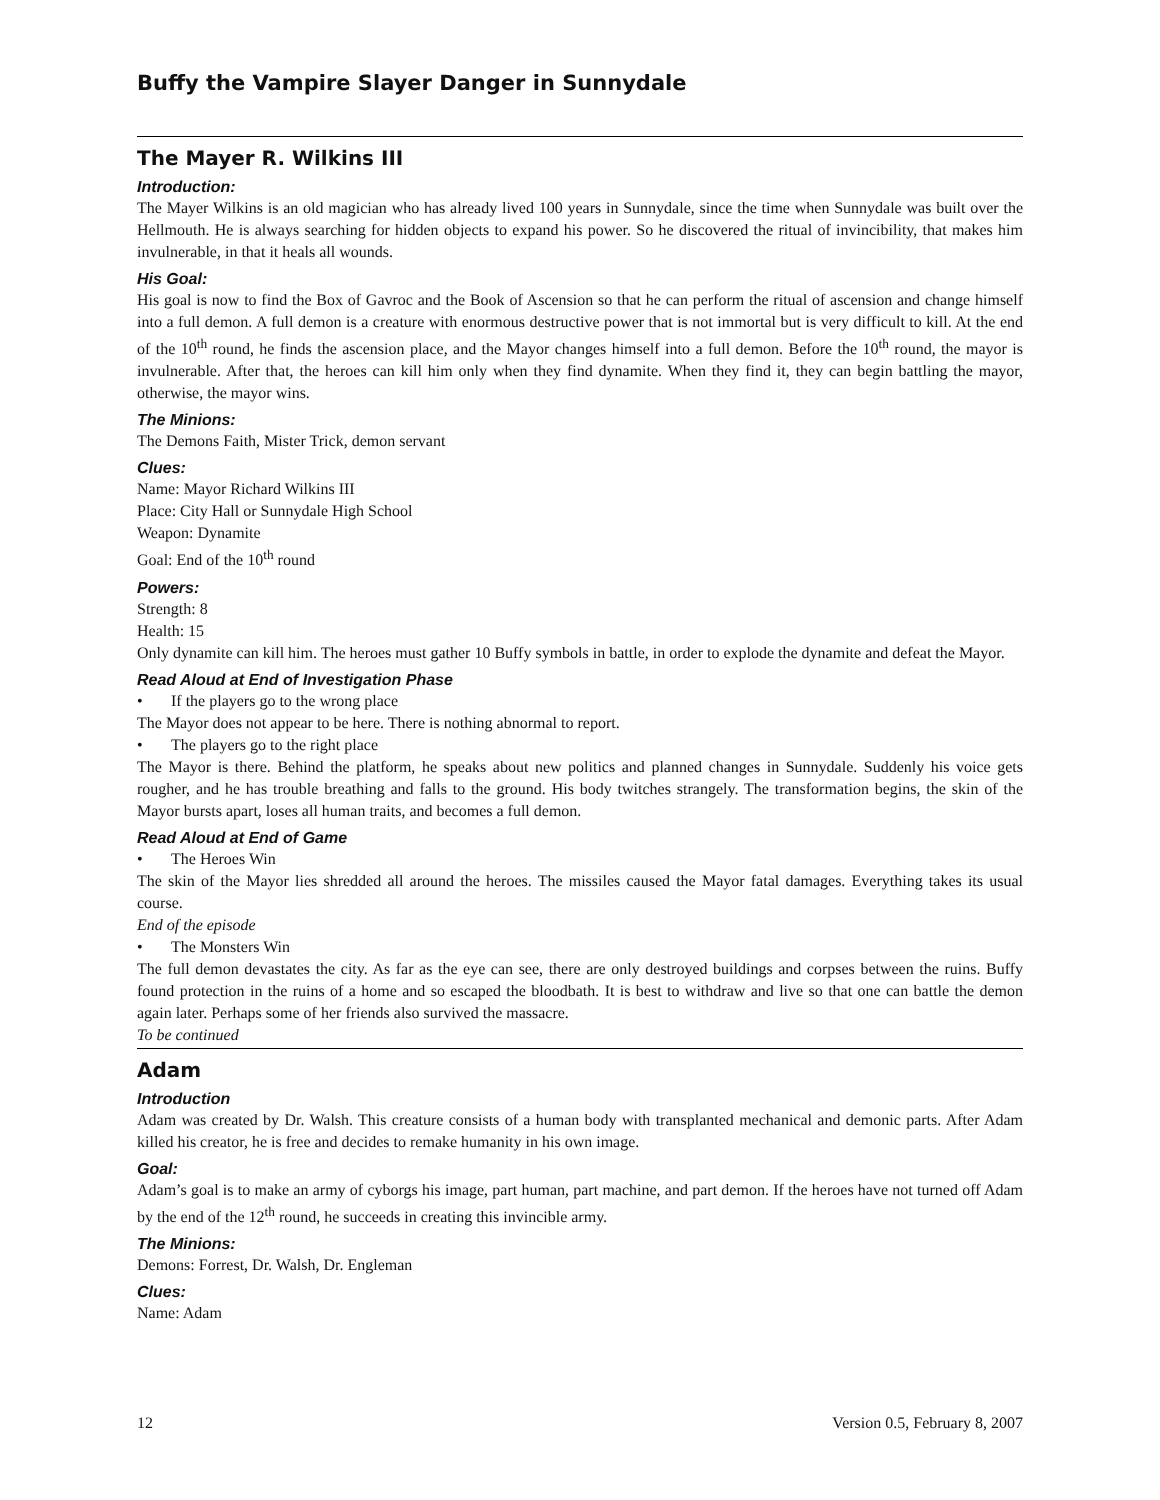Buffy the Vampire Slayer Danger in Sunnydale
The Mayer R. Wilkins III
Introduction:
The Mayer Wilkins is an old magician who has already lived 100 years in Sunnydale, since the time when Sunnydale was built over the Hellmouth. He is always searching for hidden objects to expand his power. So he discovered the ritual of invincibility, that makes him invulnerable, in that it heals all wounds.
His Goal:
His goal is now to find the Box of Gavroc and the Book of Ascension so that he can perform the ritual of ascension and change himself into a full demon. A full demon is a creature with enormous destructive power that is not immortal but is very difficult to kill. At the end of the 10<sup>th</sup> round, he finds the ascension place, and the Mayor changes himself into a full demon. Before the 10<sup>th</sup> round, the mayor is invulnerable. After that, the heroes can kill him only when they find dynamite. When they find it, they can begin battling the mayor, otherwise, the mayor wins.
The Minions:
The Demons Faith, Mister Trick, demon servant
Clues:
Name: Mayor Richard Wilkins III
Place: City Hall or Sunnydale High School
Weapon: Dynamite
Goal: End of the 10<sup>th</sup> round
Powers:
Strength: 8
Health: 15
Only dynamite can kill him. The heroes must gather 10 Buffy symbols in battle, in order to explode the dynamite and defeat the Mayor.
Read Aloud at End of Investigation Phase
• If the players go to the wrong place
The Mayor does not appear to be here. There is nothing abnormal to report.
• The players go to the right place
The Mayor is there. Behind the platform, he speaks about new politics and planned changes in Sunnydale. Suddenly his voice gets rougher, and he has trouble breathing and falls to the ground. His body twitches strangely. The transformation begins, the skin of the Mayor bursts apart, loses all human traits, and becomes a full demon.
Read Aloud at End of Game
• The Heroes Win
The skin of the Mayor lies shredded all around the heroes. The missiles caused the Mayor fatal damages. Everything takes its usual course.
End of the episode
• The Monsters Win
The full demon devastates the city. As far as the eye can see, there are only destroyed buildings and corpses between the ruins. Buffy found protection in the ruins of a home and so escaped the bloodbath. It is best to withdraw and live so that one can battle the demon again later. Perhaps some of her friends also survived the massacre.
To be continued
Adam
Introduction
Adam was created by Dr. Walsh. This creature consists of a human body with transplanted mechanical and demonic parts. After Adam killed his creator, he is free and decides to remake humanity in his own image.
Goal:
Adam’s goal is to make an army of cyborgs his image, part human, part machine, and part demon. If the heroes have not turned off Adam by the end of the 12<sup>th</sup> round, he succeeds in creating this invincible army.
The Minions:
Demons: Forrest, Dr. Walsh, Dr. Engleman
Clues:
Name: Adam
12 Version 0.5, February 8, 2007